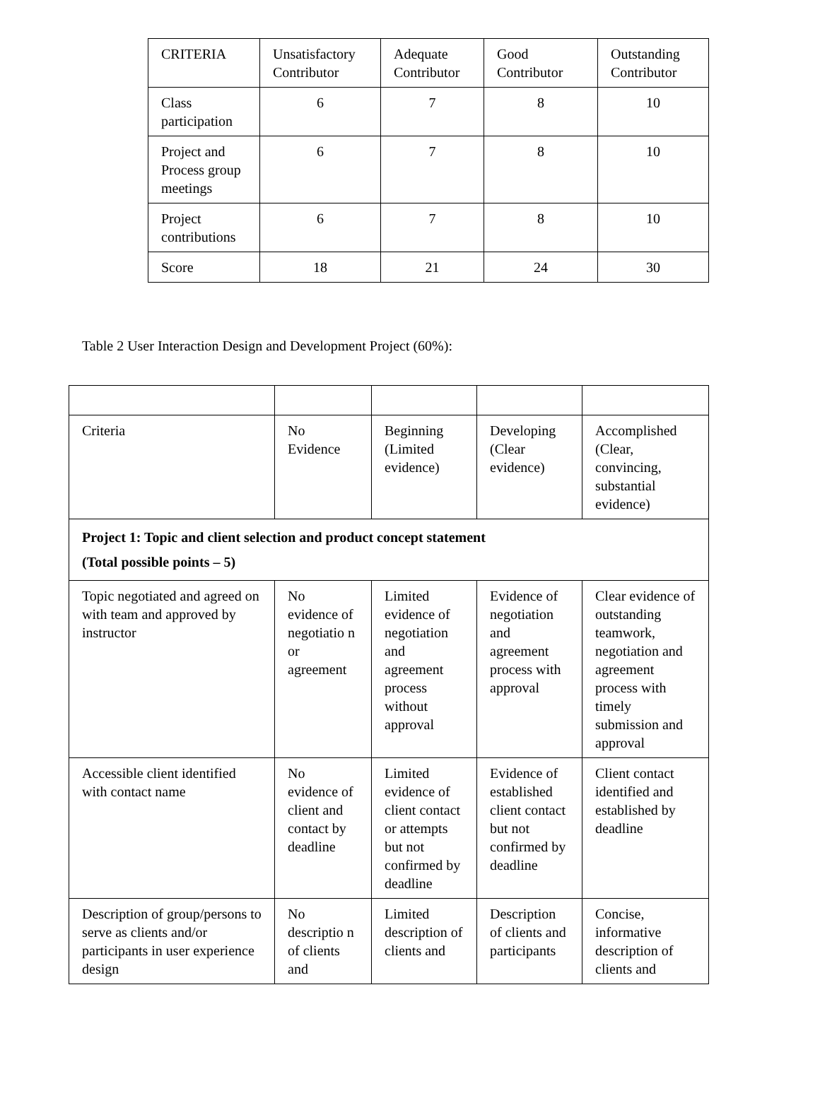| CRITERIA | Unsatisfactory Contributor | Adequate Contributor | Good Contributor | Outstanding Contributor |
| Class participation | 6 | 7 | 8 | 10 |
| Project and Process group meetings | 6 | 7 | 8 | 10 |
| Project contributions | 6 | 7 | 8 | 10 |
| Score | 18 | 21 | 24 | 30 |
Table 2 User Interaction Design and Development Project (60%):
| Criteria | No Evidence | Beginning (Limited evidence) | Developing (Clear evidence) | Accomplished (Clear, convincing, substantial evidence) |
| Project 1: Topic and client selection and product concept statement (Total possible points – 5) | | | | |
| Topic negotiated and agreed on with team and approved by instructor | No evidence of negotiatio n or agreement | Limited evidence of negotiation and agreement process without approval | Evidence of negotiation and agreement process with approval | Clear evidence of outstanding teamwork, negotiation and agreement process with timely submission and approval |
| Accessible client identified with contact name | No evidence of client and contact by deadline | Limited evidence of client contact or attempts but not confirmed by deadline | Evidence of established client contact but not confirmed by deadline | Client contact identified and established by deadline |
| Description of group/persons to serve as clients and/or participants in user experience design | No descriptio n of clients and | Limited description of clients and | Description of clients and participants | Concise, informative description of clients and |